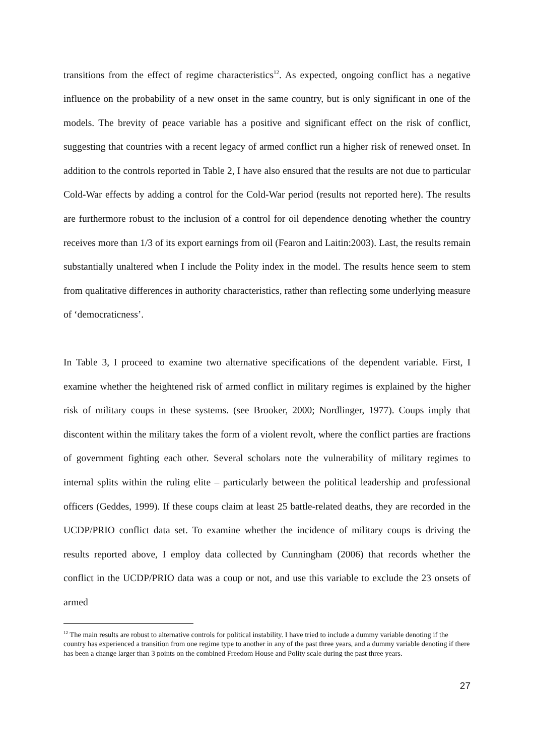transitions from the effect of regime characteristics<sup>12</sup>. As expected, ongoing conflict has a negative influence on the probability of a new onset in the same country, but is only significant in one of the models. The brevity of peace variable has a positive and significant effect on the risk of conflict, suggesting that countries with a recent legacy of armed conflict run a higher risk of renewed onset. In addition to the controls reported in Table 2, I have also ensured that the results are not due to particular Cold-War effects by adding a control for the Cold-War period (results not reported here). The results are furthermore robust to the inclusion of a control for oil dependence denoting whether the country receives more than 1/3 of its export earnings from oil (Fearon and Laitin:2003). Last, the results remain substantially unaltered when I include the Polity index in the model. The results hence seem to stem from qualitative differences in authority characteristics, rather than reflecting some underlying measure of ‘democraticness’.
In Table 3, I proceed to examine two alternative specifications of the dependent variable. First, I examine whether the heightened risk of armed conflict in military regimes is explained by the higher risk of military coups in these systems. (see Brooker, 2000; Nordlinger, 1977). Coups imply that discontent within the military takes the form of a violent revolt, where the conflict parties are fractions of government fighting each other. Several scholars note the vulnerability of military regimes to internal splits within the ruling elite – particularly between the political leadership and professional officers (Geddes, 1999). If these coups claim at least 25 battle-related deaths, they are recorded in the UCDP/PRIO conflict data set. To examine whether the incidence of military coups is driving the results reported above, I employ data collected by Cunningham (2006) that records whether the conflict in the UCDP/PRIO data was a coup or not, and use this variable to exclude the 23 onsets of armed
<sup>12</sup> The main results are robust to alternative controls for political instability. I have tried to include a dummy variable denoting if the country has experienced a transition from one regime type to another in any of the past three years, and a dummy variable denoting if there has been a change larger than 3 points on the combined Freedom House and Polity scale during the past three years.
27